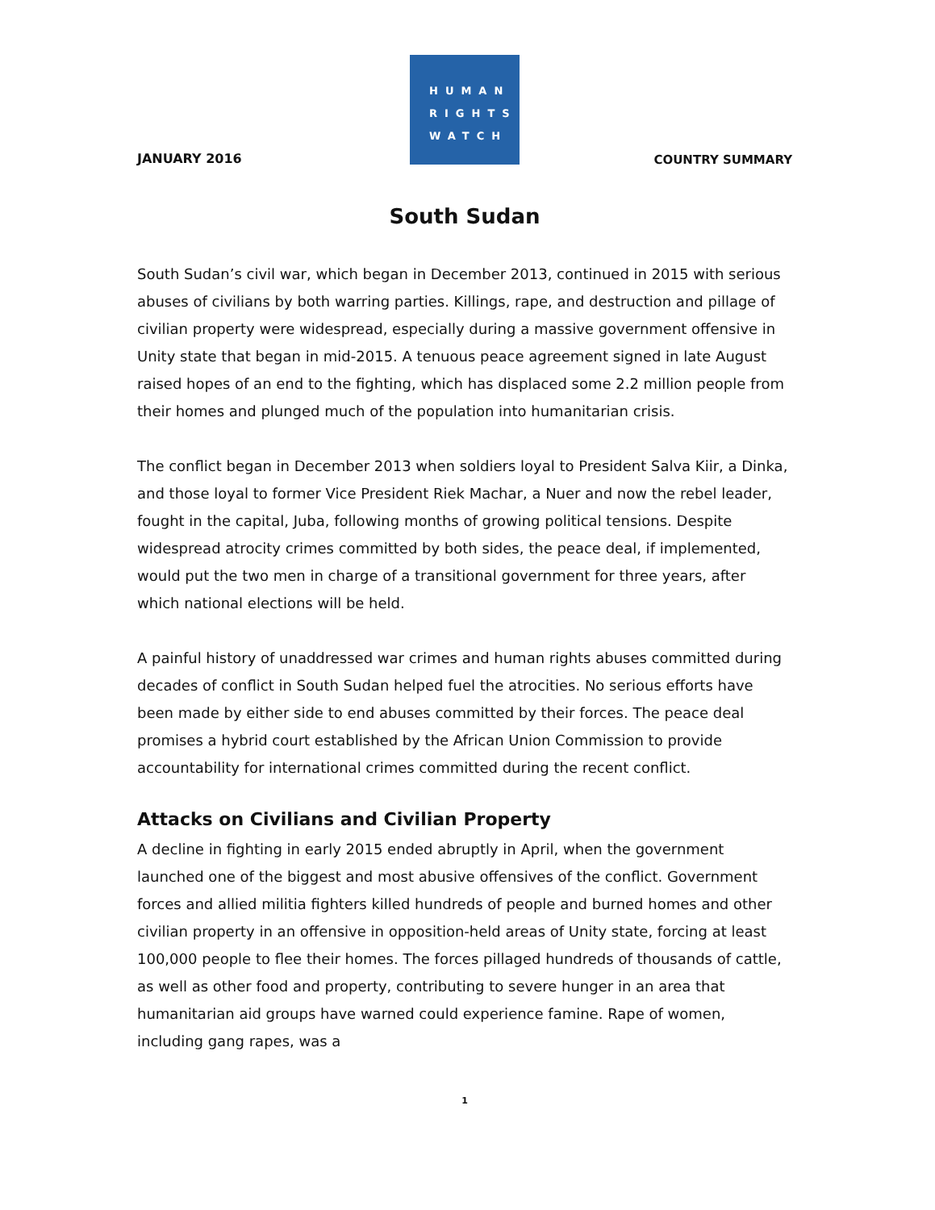JANUARY 2016
HUMAN
RIGHTS
WATCH
COUNTRY SUMMARY
South Sudan
South Sudan’s civil war, which began in December 2013, continued in 2015 with serious abuses of civilians by both warring parties. Killings, rape, and destruction and pillage of civilian property were widespread, especially during a massive government offensive in Unity state that began in mid-2015. A tenuous peace agreement signed in late August raised hopes of an end to the fighting, which has displaced some 2.2 million people from their homes and plunged much of the population into humanitarian crisis.
The conflict began in December 2013 when soldiers loyal to President Salva Kiir, a Dinka, and those loyal to former Vice President Riek Machar, a Nuer and now the rebel leader, fought in the capital, Juba, following months of growing political tensions. Despite widespread atrocity crimes committed by both sides, the peace deal, if implemented, would put the two men in charge of a transitional government for three years, after which national elections will be held.
A painful history of unaddressed war crimes and human rights abuses committed during decades of conflict in South Sudan helped fuel the atrocities. No serious efforts have been made by either side to end abuses committed by their forces. The peace deal promises a hybrid court established by the African Union Commission to provide accountability for international crimes committed during the recent conflict.
Attacks on Civilians and Civilian Property
A decline in fighting in early 2015 ended abruptly in April, when the government launched one of the biggest and most abusive offensives of the conflict. Government forces and allied militia fighters killed hundreds of people and burned homes and other civilian property in an offensive in opposition-held areas of Unity state, forcing at least 100,000 people to flee their homes. The forces pillaged hundreds of thousands of cattle, as well as other food and property, contributing to severe hunger in an area that humanitarian aid groups have warned could experience famine. Rape of women, including gang rapes, was a
1